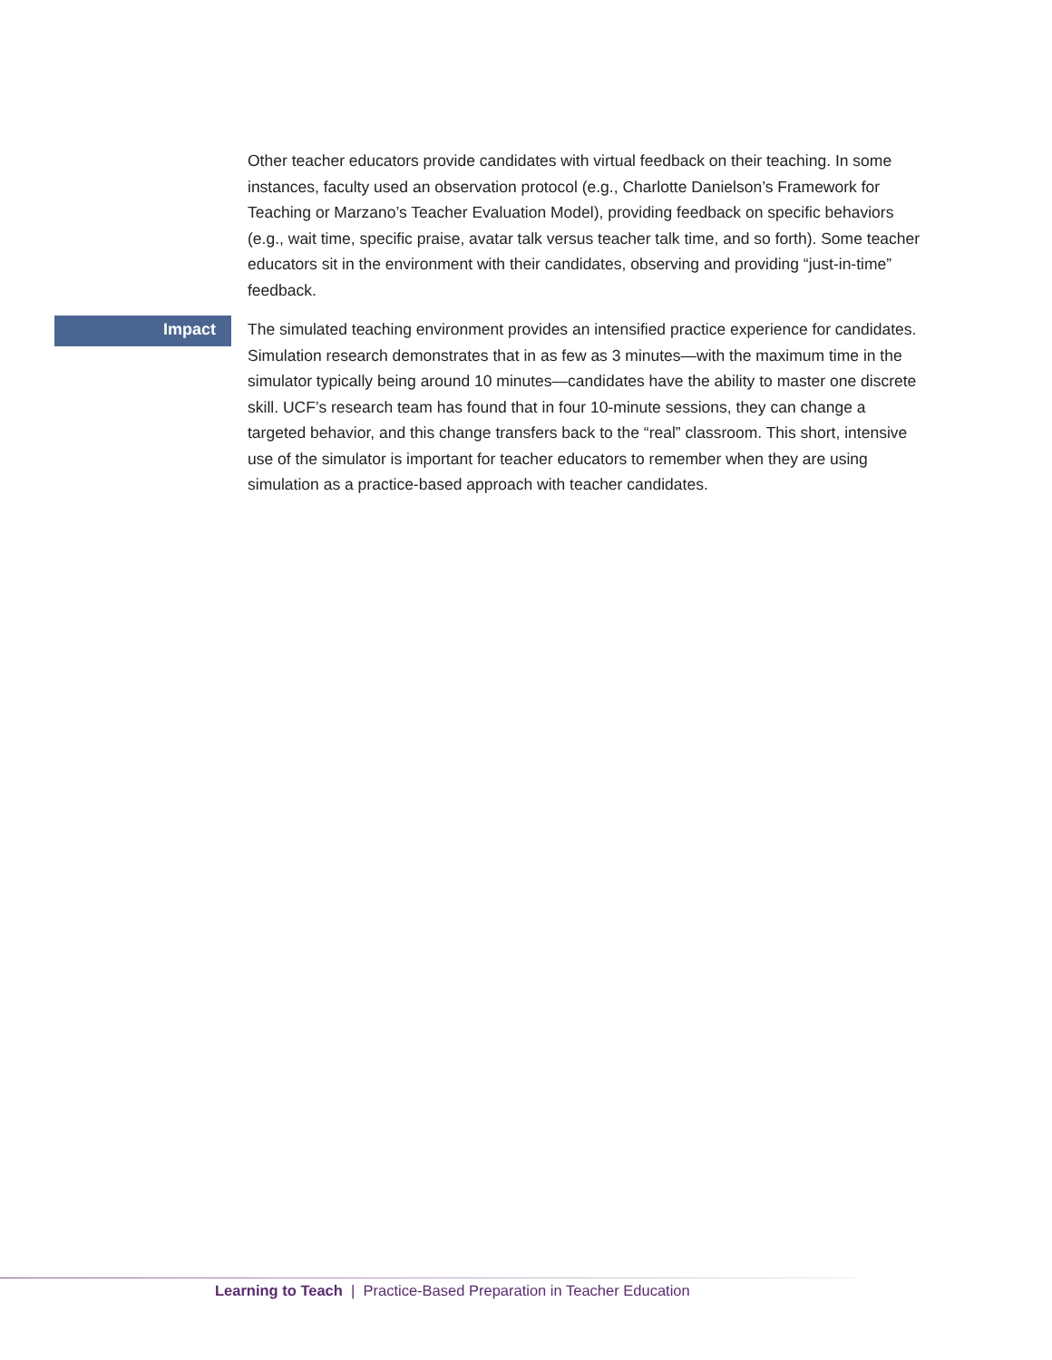Other teacher educators provide candidates with virtual feedback on their teaching. In some instances, faculty used an observation protocol (e.g., Charlotte Danielson’s Framework for Teaching or Marzano’s Teacher Evaluation Model), providing feedback on specific behaviors (e.g., wait time, specific praise, avatar talk versus teacher talk time, and so forth). Some teacher educators sit in the environment with their candidates, observing and providing “just-in-time” feedback.
Impact
The simulated teaching environment provides an intensified practice experience for candidates. Simulation research demonstrates that in as few as 3 minutes—with the maximum time in the simulator typically being around 10 minutes—candidates have the ability to master one discrete skill. UCF’s research team has found that in four 10-minute sessions, they can change a targeted behavior, and this change transfers back to the “real” classroom. This short, intensive use of the simulator is important for teacher educators to remember when they are using simulation as a practice-based approach with teacher candidates.
Learning to Teach | Practice-Based Preparation in Teacher Education